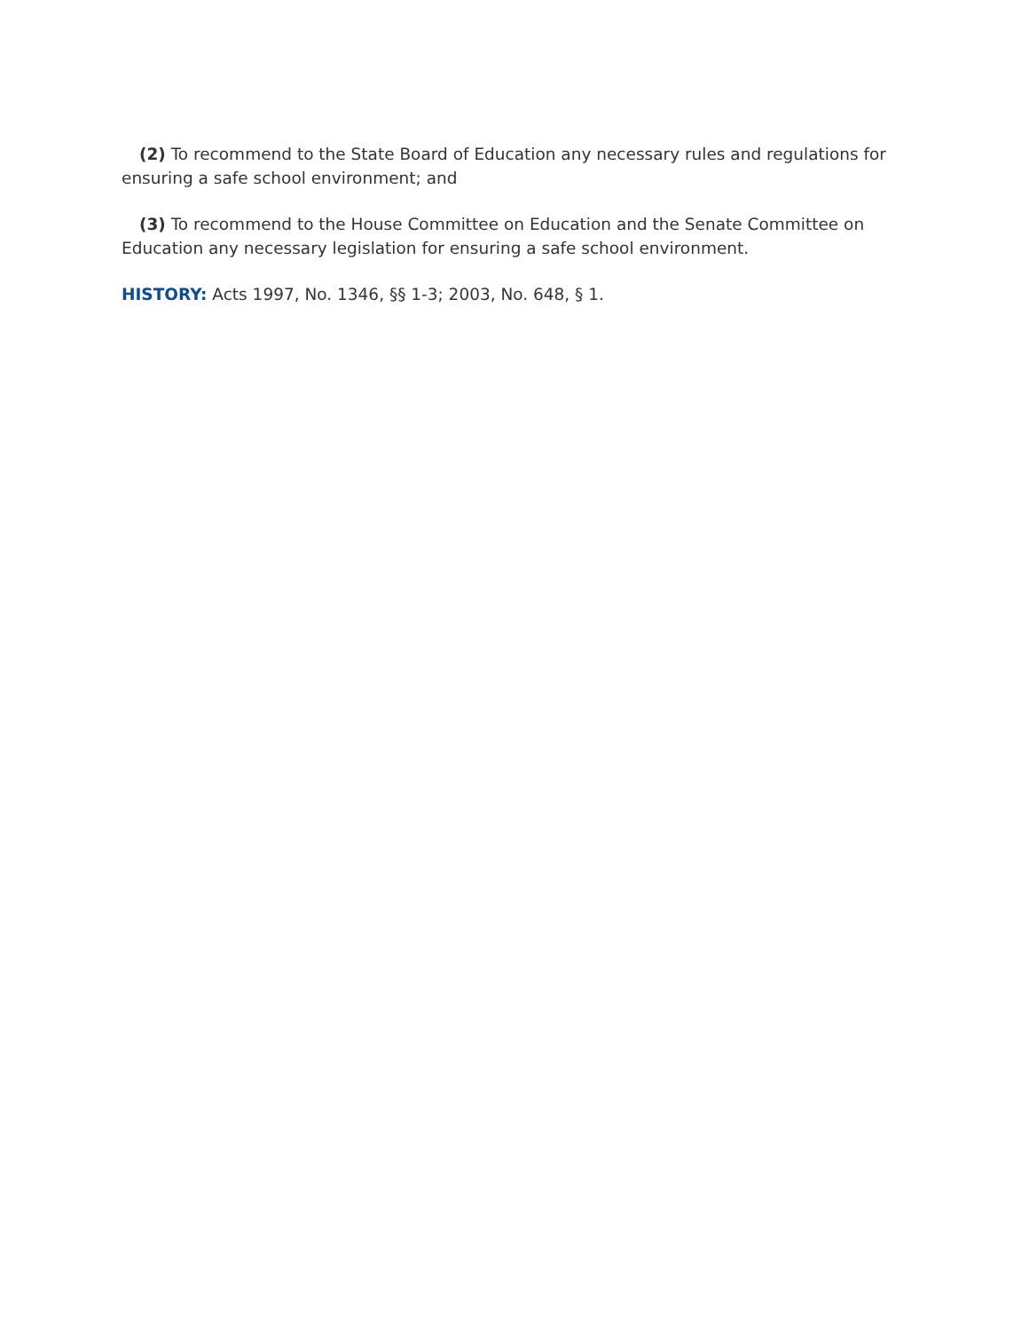(2) To recommend to the State Board of Education any necessary rules and regulations for ensuring a safe school environment; and
(3) To recommend to the House Committee on Education and the Senate Committee on Education any necessary legislation for ensuring a safe school environment.
HISTORY: Acts 1997, No. 1346, §§ 1-3; 2003, No. 648, § 1.